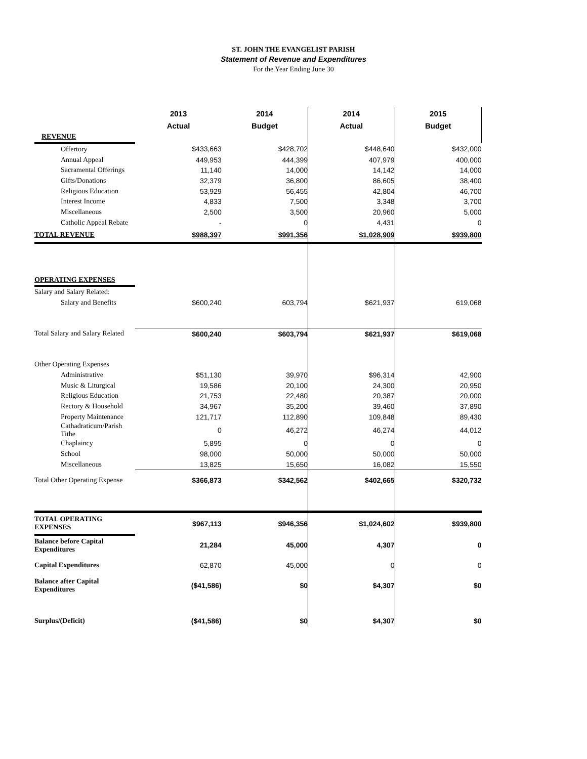ST. JOHN THE EVANGELIST PARISH
Statement of Revenue and Expenditures
For the Year Ending June 30
| | 2013 | 2014 | 2014 | 2015 |
| --- | --- | --- | --- | --- |
| | Actual | Budget | Actual | Budget |
| REVENUE | | | | |
| Offertory | $433,663 | $428,702 | $448,640 | $432,000 |
| Annual Appeal | 449,953 | 444,399 | 407,979 | 400,000 |
| Sacramental Offerings | 11,140 | 14,000 | 14,142 | 14,000 |
| Gifts/Donations | 32,379 | 36,800 | 86,605 | 38,400 |
| Religious Education | 53,929 | 56,455 | 42,804 | 46,700 |
| Interest Income | 4,833 | 7,500 | 3,348 | 3,700 |
| Miscellaneous | 2,500 | 3,500 | 20,960 | 5,000 |
| Catholic Appeal Rebate | - | 0 | 4,431 | 0 |
| TOTAL REVENUE | $988,397 | $991,356 | $1,028,909 | $939,800 |
| OPERATING EXPENSES | | | | |
| Salary and Salary Related: | | | | |
| Salary and Benefits | $600,240 | 603,794 | $621,937 | 619,068 |
| Total Salary and Salary Related | $600,240 | $603,794 | $621,937 | $619,068 |
| Other Operating Expenses | | | | |
| Administrative | $51,130 | 39,970 | $96,314 | 42,900 |
| Music & Liturgical | 19,586 | 20,100 | 24,300 | 20,950 |
| Religious Education | 21,753 | 22,480 | 20,387 | 20,000 |
| Rectory & Household | 34,967 | 35,200 | 39,460 | 37,890 |
| Property Maintenance | 121,717 | 112,890 | 109,848 | 89,430 |
| Cathadraticum/Parish Tithe | 0 | 46,272 | 46,274 | 44,012 |
| Chaplaincy | 5,895 | 0 | 0 | 0 |
| School | 98,000 | 50,000 | 50,000 | 50,000 |
| Miscellaneous | 13,825 | 15,650 | 16,082 | 15,550 |
| Total Other Operating Expense | $366,873 | $342,562 | $402,665 | $320,732 |
| TOTAL OPERATING EXPENSES | $967,113 | $946,356 | $1,024,602 | $939,800 |
| Balance before Capital Expenditures | 21,284 | 45,000 | 4,307 | 0 |
| Capital Expenditures | 62,870 | 45,000 | 0 | 0 |
| Balance after Capital Expenditures | ($41,586) | $0 | $4,307 | $0 |
| Surplus/(Deficit) | ($41,586) | $0 | $4,307 | $0 |